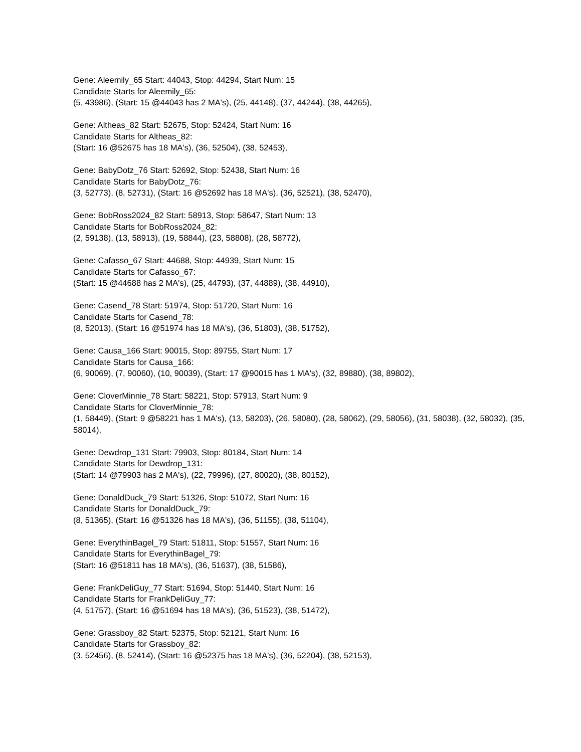Gene: Aleemily_65 Start: 44043, Stop: 44294, Start Num: 15
Candidate Starts for Aleemily_65:
(5, 43986), (Start: 15 @44043 has 2 MA's), (25, 44148), (37, 44244), (38, 44265),
Gene: Altheas_82 Start: 52675, Stop: 52424, Start Num: 16
Candidate Starts for Altheas_82:
(Start: 16 @52675 has 18 MA's), (36, 52504), (38, 52453),
Gene: BabyDotz_76 Start: 52692, Stop: 52438, Start Num: 16
Candidate Starts for BabyDotz_76:
(3, 52773), (8, 52731), (Start: 16 @52692 has 18 MA's), (36, 52521), (38, 52470),
Gene: BobRoss2024_82 Start: 58913, Stop: 58647, Start Num: 13
Candidate Starts for BobRoss2024_82:
(2, 59138), (13, 58913), (19, 58844), (23, 58808), (28, 58772),
Gene: Cafasso_67 Start: 44688, Stop: 44939, Start Num: 15
Candidate Starts for Cafasso_67:
(Start: 15 @44688 has 2 MA's), (25, 44793), (37, 44889), (38, 44910),
Gene: Casend_78 Start: 51974, Stop: 51720, Start Num: 16
Candidate Starts for Casend_78:
(8, 52013), (Start: 16 @51974 has 18 MA's), (36, 51803), (38, 51752),
Gene: Causa_166 Start: 90015, Stop: 89755, Start Num: 17
Candidate Starts for Causa_166:
(6, 90069), (7, 90060), (10, 90039), (Start: 17 @90015 has 1 MA's), (32, 89880), (38, 89802),
Gene: CloverMinnie_78 Start: 58221, Stop: 57913, Start Num: 9
Candidate Starts for CloverMinnie_78:
(1, 58449), (Start: 9 @58221 has 1 MA's), (13, 58203), (26, 58080), (28, 58062), (29, 58056), (31, 58038), (32, 58032), (35, 58014),
Gene: Dewdrop_131 Start: 79903, Stop: 80184, Start Num: 14
Candidate Starts for Dewdrop_131:
(Start: 14 @79903 has 2 MA's), (22, 79996), (27, 80020), (38, 80152),
Gene: DonaldDuck_79 Start: 51326, Stop: 51072, Start Num: 16
Candidate Starts for DonaldDuck_79:
(8, 51365), (Start: 16 @51326 has 18 MA's), (36, 51155), (38, 51104),
Gene: EverythinBagel_79 Start: 51811, Stop: 51557, Start Num: 16
Candidate Starts for EverythinBagel_79:
(Start: 16 @51811 has 18 MA's), (36, 51637), (38, 51586),
Gene: FrankDeliGuy_77 Start: 51694, Stop: 51440, Start Num: 16
Candidate Starts for FrankDeliGuy_77:
(4, 51757), (Start: 16 @51694 has 18 MA's), (36, 51523), (38, 51472),
Gene: Grassboy_82 Start: 52375, Stop: 52121, Start Num: 16
Candidate Starts for Grassboy_82:
(3, 52456), (8, 52414), (Start: 16 @52375 has 18 MA's), (36, 52204), (38, 52153),